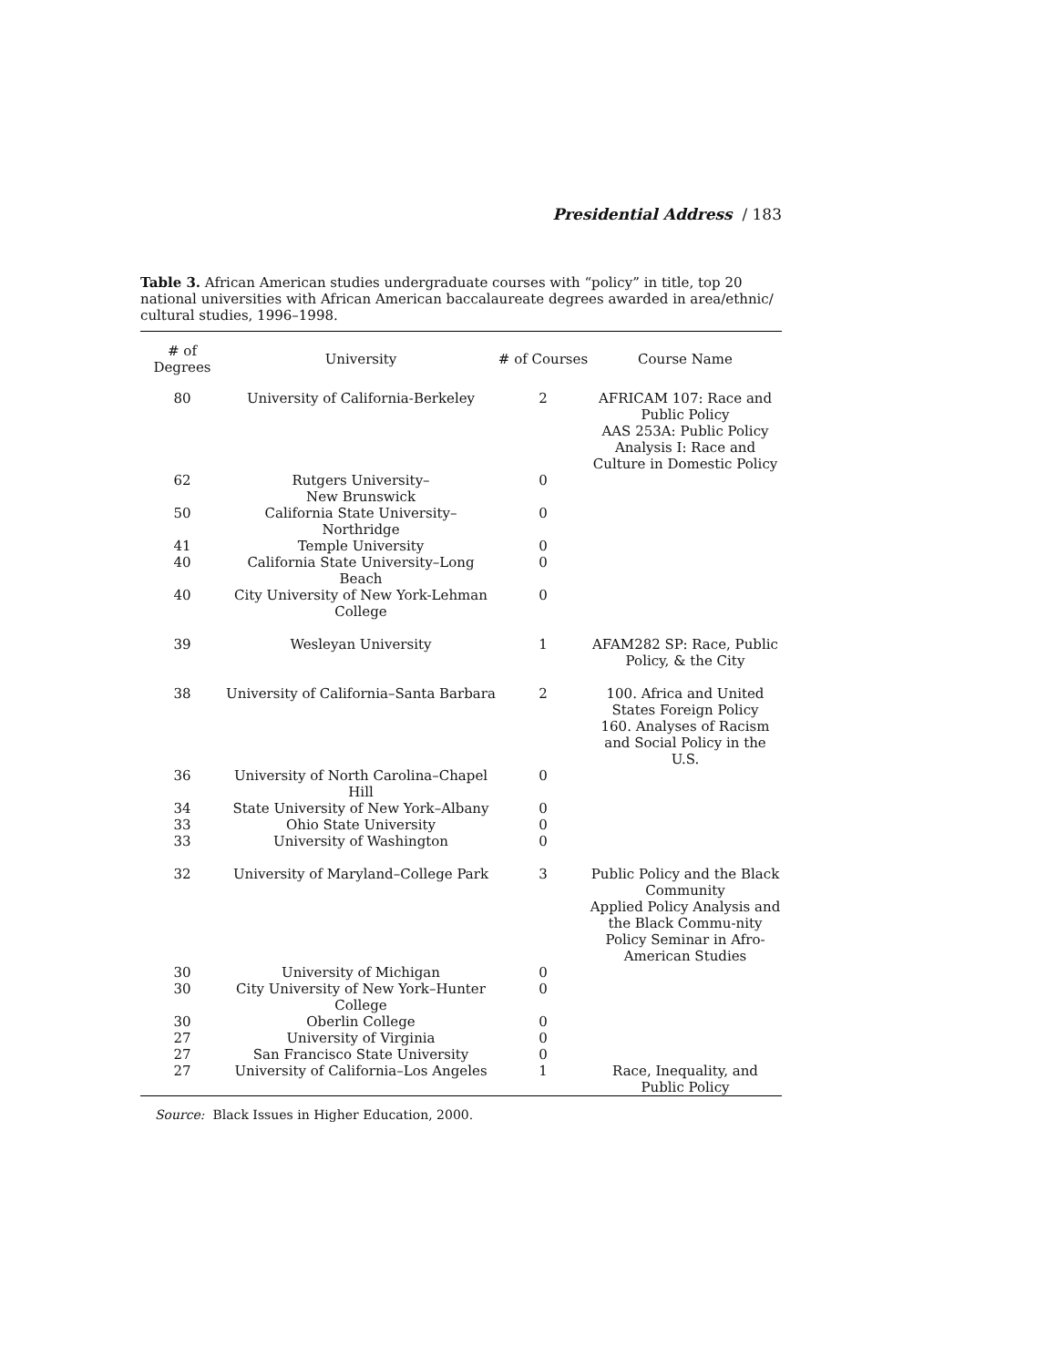Presidential Address / 183
Table 3. African American studies undergraduate courses with “policy” in title, top 20 national universities with African American baccalaureate degrees awarded in area/ethnic/ cultural studies, 1996–1998.
| # of Degrees | University | # of Courses | Course Name |
| --- | --- | --- | --- |
| 80 | University of California-Berkeley | 2 | AFRICAM 107: Race and Public Policy AAS 253A: Public Policy Analysis I: Race and Culture in Domestic Policy |
| 62 | Rutgers University– New Brunswick | 0 | |
| 50 | California State University– Northridge | 0 | |
| 41 | Temple University | 0 | |
| 40 | California State University–Long Beach | 0 | |
| 40 | City University of New York-Lehman College | 0 | |
| 39 | Wesleyan University | 1 | AFAM282 SP: Race, Public Policy, & the City |
| 38 | University of California–Santa Barbara | 2 | 100. Africa and United States Foreign Policy 160. Analyses of Racism and Social Policy in the U.S. |
| 36 | University of North Carolina–Chapel Hill | 0 | |
| 34 | State University of New York–Albany | 0 | |
| 33 | Ohio State University | 0 | |
| 33 | University of Washington | 0 | |
| 32 | University of Maryland–College Park | 3 | Public Policy and the Black Community Applied Policy Analysis and the Black Commu-nity Policy Seminar in Afro-American Studies |
| 30 | University of Michigan | 0 | |
| 30 | City University of New York–Hunter College | 0 | |
| 30 | Oberlin College | 0 | |
| 27 | University of Virginia | 0 | |
| 27 | San Francisco State University | 0 | |
| 27 | University of California–Los Angeles | 1 | Race, Inequality, and Public Policy |
Source: Black Issues in Higher Education, 2000.